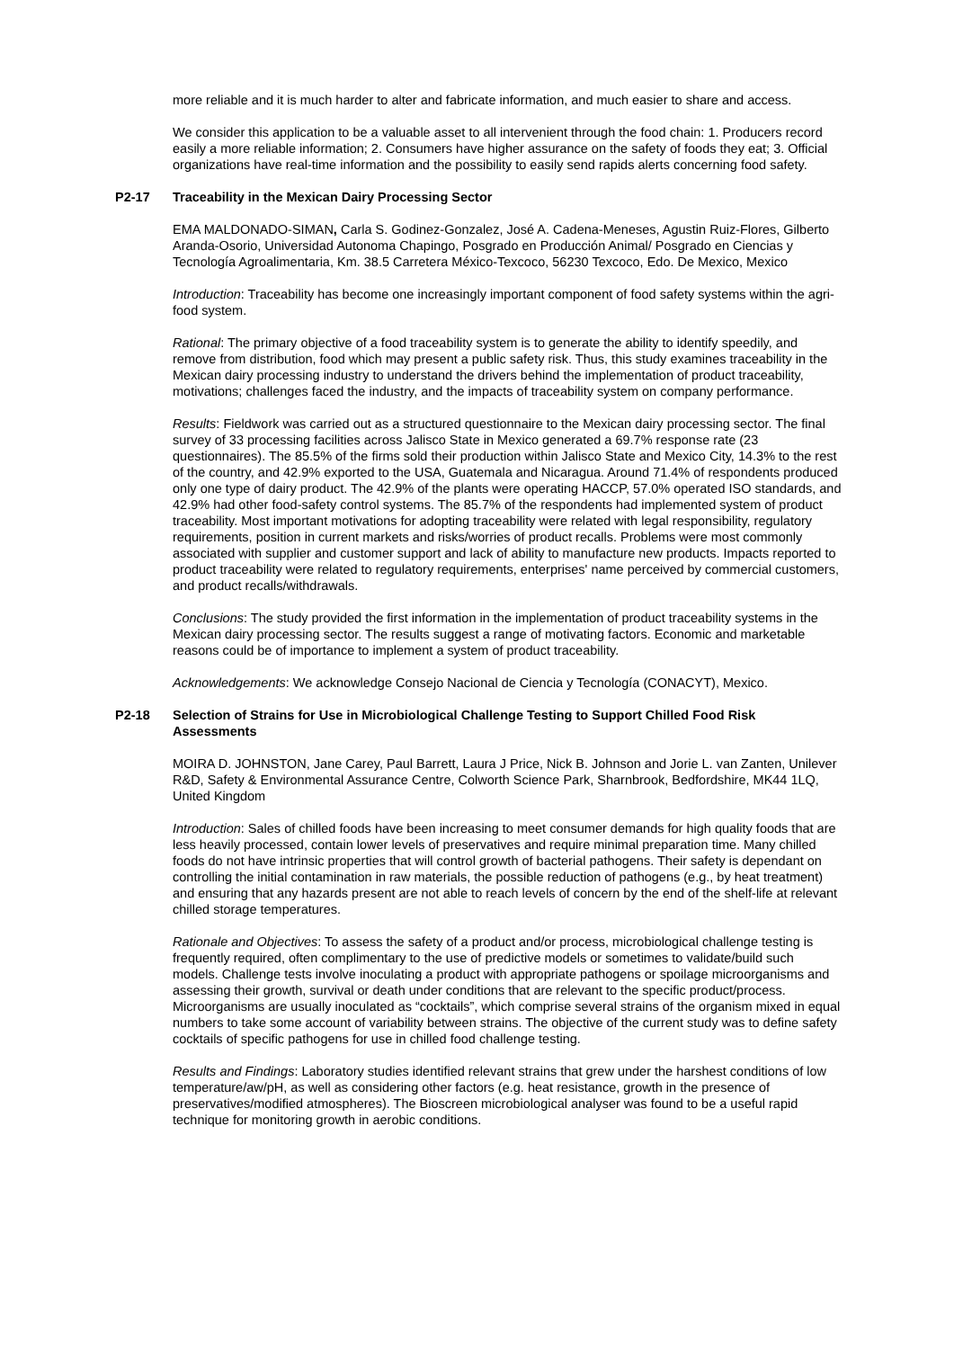more reliable and it is much harder to alter and fabricate information, and much easier to share and access.
We consider this application to be a valuable asset to all intervenient through the food chain: 1. Producers record easily a more reliable information; 2. Consumers have higher assurance on the safety of foods they eat; 3. Official organizations have real-time information and the possibility to easily send rapids alerts concerning food safety.
P2-17 Traceability in the Mexican Dairy Processing Sector
EMA MALDONADO-SIMAN, Carla S. Godinez-Gonzalez, José A. Cadena-Meneses, Agustin Ruiz-Flores, Gilberto Aranda-Osorio, Universidad Autonoma Chapingo, Posgrado en Producción Animal/ Posgrado en Ciencias y Tecnología Agroalimentaria, Km. 38.5 Carretera México-Texcoco, 56230 Texcoco, Edo. De Mexico, Mexico
Introduction: Traceability has become one increasingly important component of food safety systems within the agri-food system.
Rational: The primary objective of a food traceability system is to generate the ability to identify speedily, and remove from distribution, food which may present a public safety risk. Thus, this study examines traceability in the Mexican dairy processing industry to understand the drivers behind the implementation of product traceability, motivations; challenges faced the industry, and the impacts of traceability system on company performance.
Results: Fieldwork was carried out as a structured questionnaire to the Mexican dairy processing sector. The final survey of 33 processing facilities across Jalisco State in Mexico generated a 69.7% response rate (23 questionnaires). The 85.5% of the firms sold their production within Jalisco State and Mexico City, 14.3% to the rest of the country, and 42.9% exported to the USA, Guatemala and Nicaragua. Around 71.4% of respondents produced only one type of dairy product. The 42.9% of the plants were operating HACCP, 57.0% operated ISO standards, and 42.9% had other food-safety control systems. The 85.7% of the respondents had implemented system of product traceability. Most important motivations for adopting traceability were related with legal responsibility, regulatory requirements, position in current markets and risks/worries of product recalls. Problems were most commonly associated with supplier and customer support and lack of ability to manufacture new products. Impacts reported to product traceability were related to regulatory requirements, enterprises' name perceived by commercial customers, and product recalls/withdrawals.
Conclusions: The study provided the first information in the implementation of product traceability systems in the Mexican dairy processing sector. The results suggest a range of motivating factors. Economic and marketable reasons could be of importance to implement a system of product traceability.
Acknowledgements: We acknowledge Consejo Nacional de Ciencia y Tecnología (CONACYT), Mexico.
P2-18 Selection of Strains for Use in Microbiological Challenge Testing to Support Chilled Food Risk Assessments
MOIRA D. JOHNSTON, Jane Carey, Paul Barrett, Laura J Price, Nick B. Johnson and Jorie L. van Zanten, Unilever R&D, Safety & Environmental Assurance Centre, Colworth Science Park, Sharnbrook, Bedfordshire, MK44 1LQ, United Kingdom
Introduction: Sales of chilled foods have been increasing to meet consumer demands for high quality foods that are less heavily processed, contain lower levels of preservatives and require minimal preparation time. Many chilled foods do not have intrinsic properties that will control growth of bacterial pathogens. Their safety is dependant on controlling the initial contamination in raw materials, the possible reduction of pathogens (e.g., by heat treatment) and ensuring that any hazards present are not able to reach levels of concern by the end of the shelf-life at relevant chilled storage temperatures.
Rationale and Objectives: To assess the safety of a product and/or process, microbiological challenge testing is frequently required, often complimentary to the use of predictive models or sometimes to validate/build such models. Challenge tests involve inoculating a product with appropriate pathogens or spoilage microorganisms and assessing their growth, survival or death under conditions that are relevant to the specific product/process. Microorganisms are usually inoculated as “cocktails”, which comprise several strains of the organism mixed in equal numbers to take some account of variability between strains. The objective of the current study was to define safety cocktails of specific pathogens for use in chilled food challenge testing.
Results and Findings: Laboratory studies identified relevant strains that grew under the harshest conditions of low temperature/aw/pH, as well as considering other factors (e.g. heat resistance, growth in the presence of preservatives/modified atmospheres). The Bioscreen microbiological analyser was found to be a useful rapid technique for monitoring growth in aerobic conditions.